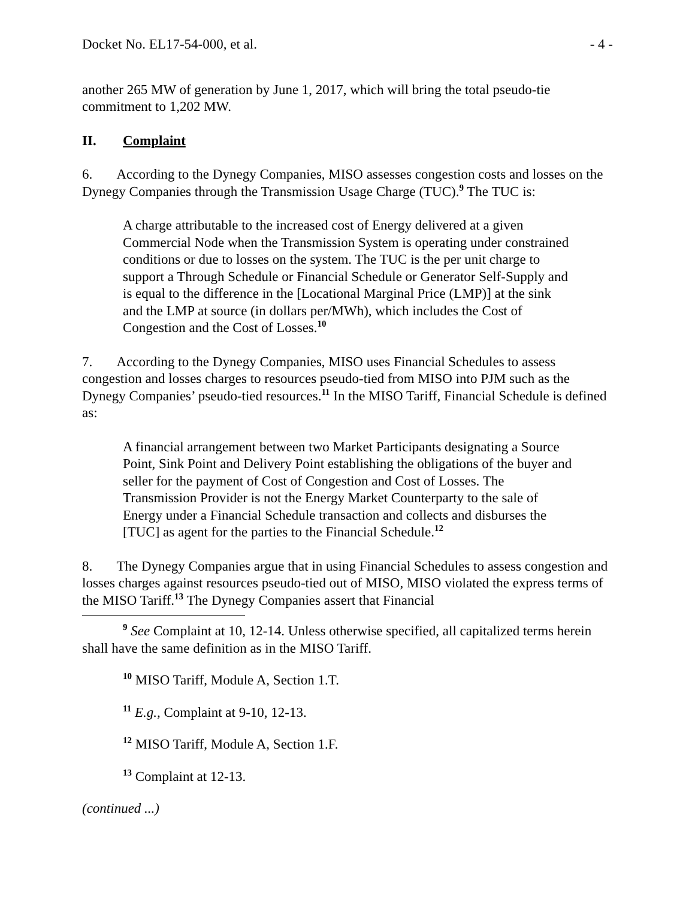Docket No. EL17-54-000, et al. - 4 -
another 265 MW of generation by June 1, 2017, which will bring the total pseudo-tie commitment to 1,202 MW.
II. Complaint
6. According to the Dynegy Companies, MISO assesses congestion costs and losses on the Dynegy Companies through the Transmission Usage Charge (TUC).<sup>9</sup> The TUC is:
A charge attributable to the increased cost of Energy delivered at a given Commercial Node when the Transmission System is operating under constrained conditions or due to losses on the system. The TUC is the per unit charge to support a Through Schedule or Financial Schedule or Generator Self-Supply and is equal to the difference in the [Locational Marginal Price (LMP)] at the sink and the LMP at source (in dollars per/MWh), which includes the Cost of Congestion and the Cost of Losses.<sup>10</sup>
7. According to the Dynegy Companies, MISO uses Financial Schedules to assess congestion and losses charges to resources pseudo-tied from MISO into PJM such as the Dynegy Companies’ pseudo-tied resources.<sup>11</sup> In the MISO Tariff, Financial Schedule is defined as:
A financial arrangement between two Market Participants designating a Source Point, Sink Point and Delivery Point establishing the obligations of the buyer and seller for the payment of Cost of Congestion and Cost of Losses. The Transmission Provider is not the Energy Market Counterparty to the sale of Energy under a Financial Schedule transaction and collects and disburses the [TUC] as agent for the parties to the Financial Schedule.<sup>12</sup>
8. The Dynegy Companies argue that in using Financial Schedules to assess congestion and losses charges against resources pseudo-tied out of MISO, MISO violated the express terms of the MISO Tariff.<sup>13</sup> The Dynegy Companies assert that Financial
<sup>9</sup> See Complaint at 10, 12-14. Unless otherwise specified, all capitalized terms herein shall have the same definition as in the MISO Tariff.
<sup>10</sup> MISO Tariff, Module A, Section 1.T.
<sup>11</sup> E.g., Complaint at 9-10, 12-13.
<sup>12</sup> MISO Tariff, Module A, Section 1.F.
<sup>13</sup> Complaint at 12-13.
(continued ...)